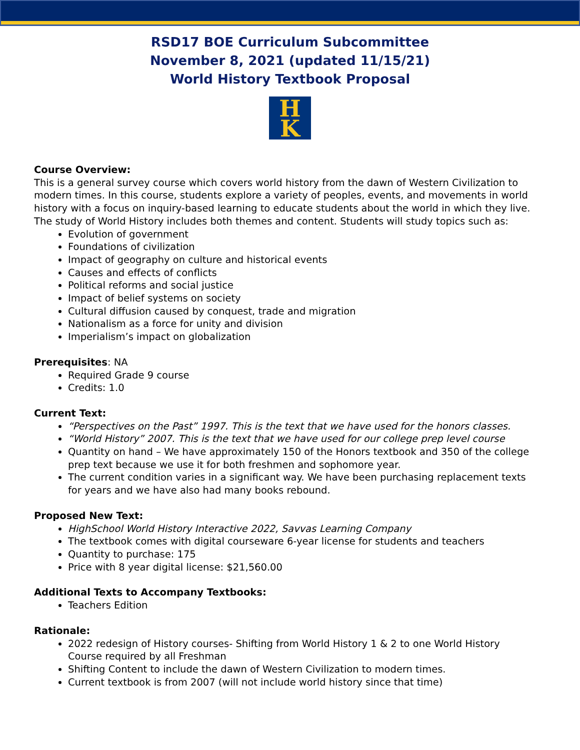RSD17 BOE Curriculum Subcommittee
November 8, 2021 (updated 11/15/21)
World History Textbook Proposal
H
K
Course Overview:
This is a general survey course which covers world history from the dawn of Western Civilization to modern times. In this course, students explore a variety of peoples, events, and movements in world history with a focus on inquiry-based learning to educate students about the world in which they live. The study of World History includes both themes and content. Students will study topics such as:
Evolution of government
Foundations of civilization
Impact of geography on culture and historical events
Causes and effects of conflicts
Political reforms and social justice
Impact of belief systems on society
Cultural diffusion caused by conquest, trade and migration
Nationalism as a force for unity and division
Imperialism’s impact on globalization
Prerequisites: NA
Required Grade 9 course
Credits: 1.0
Current Text:
“Perspectives on the Past” 1997. This is the text that we have used for the honors classes.
“World History” 2007. This is the text that we have used for our college prep level course
Quantity on hand – We have approximately 150 of the Honors textbook and 350 of the college prep text because we use it for both freshmen and sophomore year.
The current condition varies in a significant way. We have been purchasing replacement texts for years and we have also had many books rebound.
Proposed New Text:
HighSchool World History Interactive 2022, Savvas Learning Company
The textbook comes with digital courseware 6-year license for students and teachers
Quantity to purchase: 175
Price with 8 year digital license: $21,560.00
Additional Texts to Accompany Textbooks:
Teachers Edition
Rationale:
2022 redesign of History courses- Shifting from World History 1 & 2 to one World History Course required by all Freshman
Shifting Content to include the dawn of Western Civilization to modern times.
Current textbook is from 2007 (will not include world history since that time)